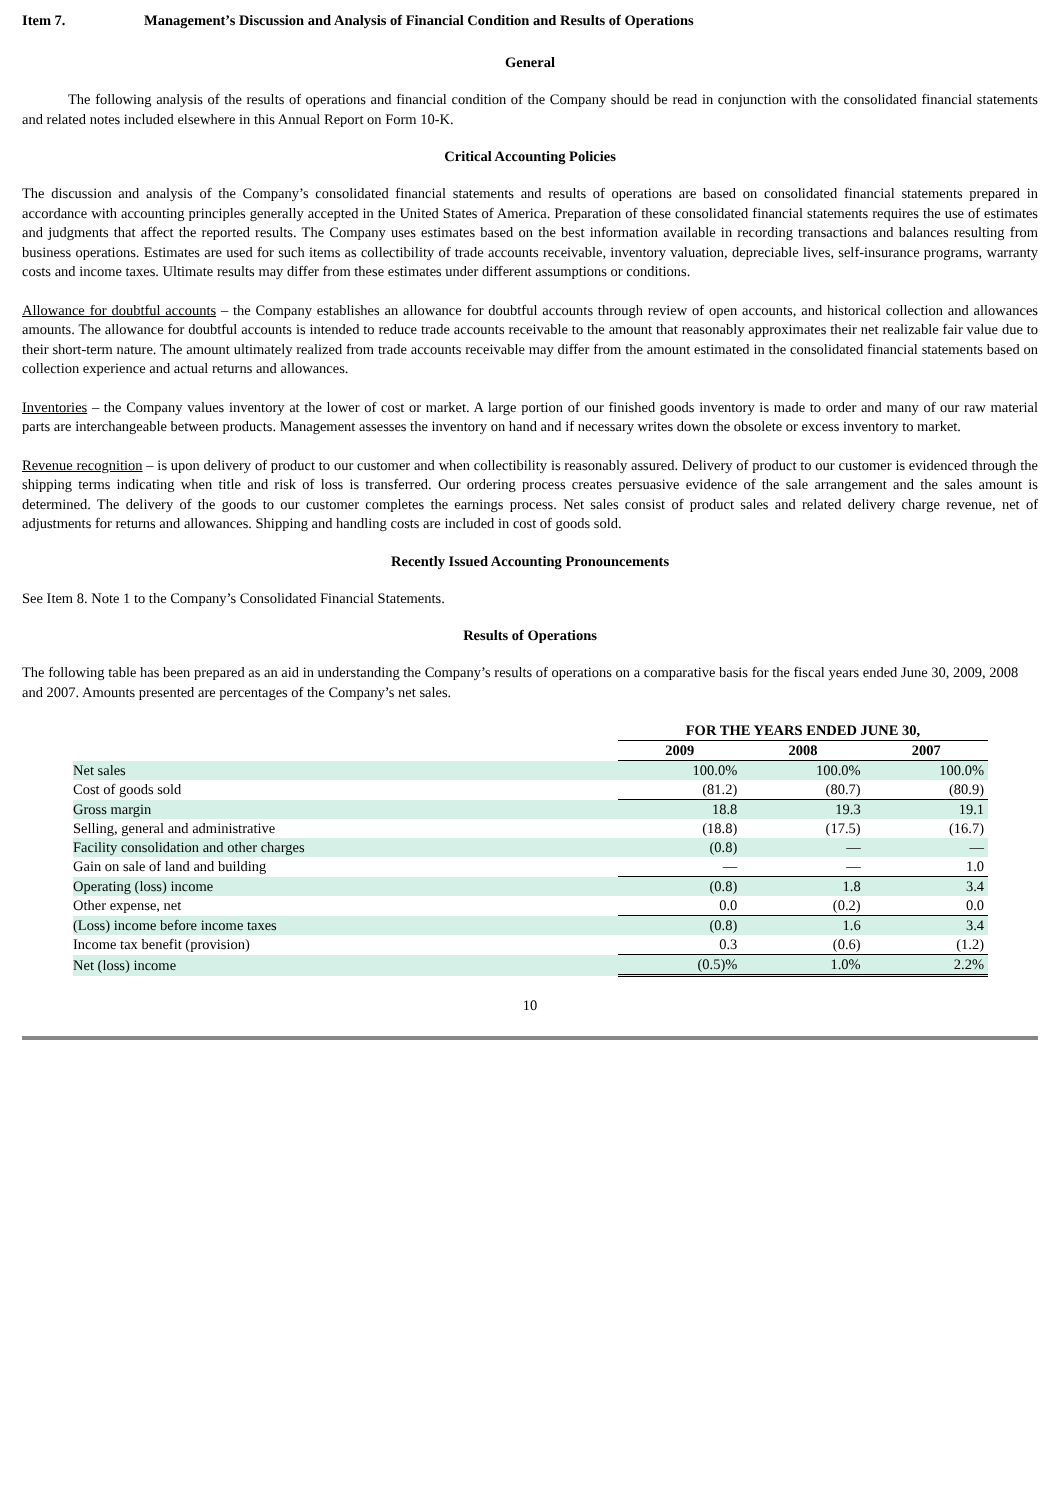Item 7. Management’s Discussion and Analysis of Financial Condition and Results of Operations
General
The following analysis of the results of operations and financial condition of the Company should be read in conjunction with the consolidated financial statements and related notes included elsewhere in this Annual Report on Form 10-K.
Critical Accounting Policies
The discussion and analysis of the Company’s consolidated financial statements and results of operations are based on consolidated financial statements prepared in accordance with accounting principles generally accepted in the United States of America. Preparation of these consolidated financial statements requires the use of estimates and judgments that affect the reported results. The Company uses estimates based on the best information available in recording transactions and balances resulting from business operations. Estimates are used for such items as collectibility of trade accounts receivable, inventory valuation, depreciable lives, self-insurance programs, warranty costs and income taxes. Ultimate results may differ from these estimates under different assumptions or conditions.
Allowance for doubtful accounts – the Company establishes an allowance for doubtful accounts through review of open accounts, and historical collection and allowances amounts. The allowance for doubtful accounts is intended to reduce trade accounts receivable to the amount that reasonably approximates their net realizable fair value due to their short-term nature. The amount ultimately realized from trade accounts receivable may differ from the amount estimated in the consolidated financial statements based on collection experience and actual returns and allowances.
Inventories – the Company values inventory at the lower of cost or market. A large portion of our finished goods inventory is made to order and many of our raw material parts are interchangeable between products. Management assesses the inventory on hand and if necessary writes down the obsolete or excess inventory to market.
Revenue recognition – is upon delivery of product to our customer and when collectibility is reasonably assured. Delivery of product to our customer is evidenced through the shipping terms indicating when title and risk of loss is transferred. Our ordering process creates persuasive evidence of the sale arrangement and the sales amount is determined. The delivery of the goods to our customer completes the earnings process. Net sales consist of product sales and related delivery charge revenue, net of adjustments for returns and allowances. Shipping and handling costs are included in cost of goods sold.
Recently Issued Accounting Pronouncements
See Item 8. Note 1 to the Company’s Consolidated Financial Statements.
Results of Operations
The following table has been prepared as an aid in understanding the Company’s results of operations on a comparative basis for the fiscal years ended June 30, 2009, 2008 and 2007. Amounts presented are percentages of the Company’s net sales.
| | FOR THE YEARS ENDED JUNE 30, | | |
| | 2009 | 2008 | 2007 |
| Net sales | 100.0% | 100.0% | 100.0% |
| Cost of goods sold | (81.2) | (80.7) | (80.9) |
| Gross margin | 18.8 | 19.3 | 19.1 |
| Selling, general and administrative | (18.8) | (17.5) | (16.7) |
| Facility consolidation and other charges | (0.8) | — | — |
| Gain on sale of land and building | — | — | 1.0 |
| Operating (loss) income | (0.8) | 1.8 | 3.4 |
| Other expense, net | 0.0 | (0.2) | 0.0 |
| (Loss) income before income taxes | (0.8) | 1.6 | 3.4 |
| Income tax benefit (provision) | 0.3 | (0.6) | (1.2) |
| Net (loss) income | (0.5)% | 1.0% | 2.2% |
10